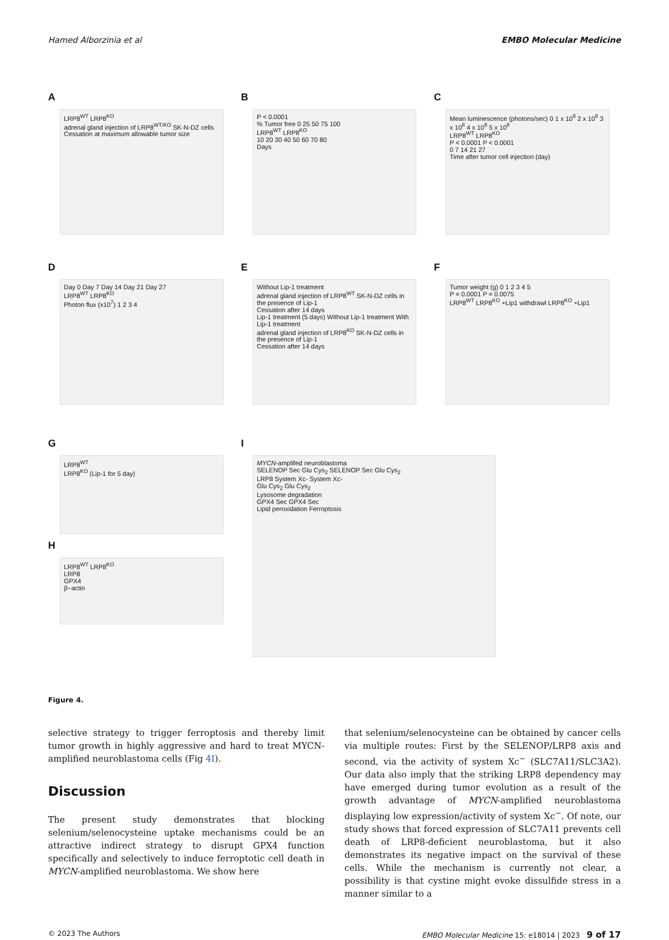Hamed Alborzinia et al EMBO Molecular Medicine
A
LRP8<sup>WT</sup> LRP8<sup>KO</sup>
adrenal gland injection of LRP8<sup>WT/KO</sup> SK-N-DZ cells
Cessation at maximum allowable tumor size
B
P < 0.0001
% Tumor free 0 25 50 75 100
LRP8<sup>WT</sup> LRP8<sup>KO</sup>
10 20 30 40 50 60 70 80
Days
C
Mean luminescence (photons/sec) 0 1 x 10<sup>8</sup> 2 x 10<sup>8</sup> 3 x 10<sup>8</sup> 4 x 10<sup>8</sup> 5 x 10<sup>8</sup>
LRP8<sup>WT</sup> LRP8<sup>KO</sup>
P < 0.0001 P < 0.0001
0 7 14 21 27
Time after tumor cell injection (day)
D
Day 0 Day 7 Day 14 Day 21 Day 27
LRP8<sup>WT</sup> LRP8<sup>KO</sup>
Photon flux (x10<sup>7</sup>) 1 2 3 4
E
Without Lip-1 treatment
adrenal gland injection of LRP8<sup>WT</sup> SK-N-DZ cells in the presence of Lip-1
Cessation after 14 days
Lip-1 treatment (5 days) Without Lip-1 treatment With Lip-1 treatment
adrenal gland injection of LRP8<sup>KO</sup> SK-N-DZ cells in the presence of Lip-1
Cessation after 14 days
F
Tumor weight (g) 0 1 2 3 4 5
P = 0.0001 P = 0.0075
LRP8<sup>WT</sup> LRP8<sup>KO</sup> +Lip1 withdrawl LRP8<sup>KO</sup> +Lip1
G
LRP8<sup>WT</sup>
LRP8<sup>KO</sup> (Lip-1 for 5 day)
H
LRP8<sup>WT</sup> LRP8<sup>KO</sup>
LRP8
GPX4
β−actin
I
MYCN-amplifed neuroblastoma
SELENOP Sec Glu Cys<sub>2</sub> SELENOP Sec Glu Cys<sub>2</sub>
LRP8 System Xc- System Xc-
Glu Cys<sub>2</sub> Glu Cys<sub>2</sub>
Lysosome degradation
GPX4 Sec GPX4 Sec
Lipid peroxidation Ferroptosis
Figure 4.
selective strategy to trigger ferroptosis and thereby limit tumor growth in highly aggressive and hard to treat MYCN-amplified neuroblastoma cells (Fig 4I).
Discussion
The present study demonstrates that blocking selenium/selenocysteine uptake mechanisms could be an attractive indirect strategy to disrupt GPX4 function specifically and selectively to induce ferroptotic cell death in MYCN-amplified neuroblastoma. We show here
that selenium/selenocysteine can be obtained by cancer cells via multiple routes: First by the SELENOP/LRP8 axis and second, via the activity of system Xc<sup>−</sup> (SLC7A11/SLC3A2). Our data also imply that the striking LRP8 dependency may have emerged during tumor evolution as a result of the growth advantage of MYCN-amplified neuroblastoma displaying low expression/activity of system Xc<sup>−</sup>. Of note, our study shows that forced expression of SLC7A11 prevents cell death of LRP8-deficient neuroblastoma, but it also demonstrates its negative impact on the survival of these cells. While the mechanism is currently not clear, a possibility is that cystine might evoke dissulfide stress in a manner similar to a
© 2023 The Authors EMBO Molecular Medicine 15: e18014 | 2023 9 of 17